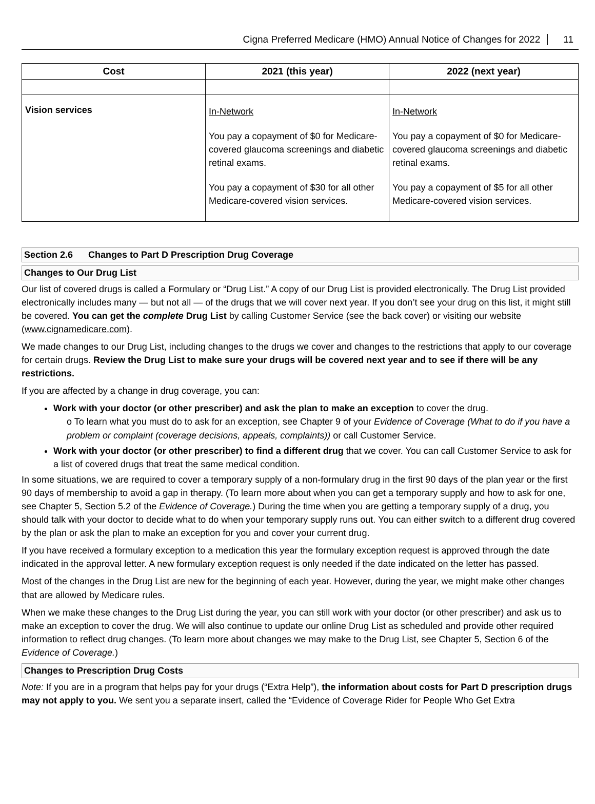Cigna Preferred Medicare (HMO) Annual Notice of Changes for 2022 11
| Cost | 2021 (this year) | 2022 (next year) |
| --- | --- | --- |
| Vision services | In-Network You pay a copayment of $0 for Medicare-covered glaucoma screenings and diabetic retinal exams. You pay a copayment of $30 for all other Medicare-covered vision services. | In-Network You pay a copayment of $0 for Medicare-covered glaucoma screenings and diabetic retinal exams. You pay a copayment of $5 for all other Medicare-covered vision services. |
Section 2.6 Changes to Part D Prescription Drug Coverage
Changes to Our Drug List
Our list of covered drugs is called a Formulary or “Drug List.” A copy of our Drug List is provided electronically. The Drug List provided electronically includes many — but not all — of the drugs that we will cover next year. If you don’t see your drug on this list, it might still be covered. You can get the complete Drug List by calling Customer Service (see the back cover) or visiting our website (www.cignamedicare.com).
We made changes to our Drug List, including changes to the drugs we cover and changes to the restrictions that apply to our coverage for certain drugs. Review the Drug List to make sure your drugs will be covered next year and to see if there will be any restrictions.
If you are affected by a change in drug coverage, you can:
Work with your doctor (or other prescriber) and ask the plan to make an exception to cover the drug.
o To learn what you must do to ask for an exception, see Chapter 9 of your Evidence of Coverage (What to do if you have a problem or complaint (coverage decisions, appeals, complaints)) or call Customer Service.
Work with your doctor (or other prescriber) to find a different drug that we cover. You can call Customer Service to ask for a list of covered drugs that treat the same medical condition.
In some situations, we are required to cover a temporary supply of a non-formulary drug in the first 90 days of the plan year or the first 90 days of membership to avoid a gap in therapy. (To learn more about when you can get a temporary supply and how to ask for one, see Chapter 5, Section 5.2 of the Evidence of Coverage.) During the time when you are getting a temporary supply of a drug, you should talk with your doctor to decide what to do when your temporary supply runs out. You can either switch to a different drug covered by the plan or ask the plan to make an exception for you and cover your current drug.
If you have received a formulary exception to a medication this year the formulary exception request is approved through the date indicated in the approval letter. A new formulary exception request is only needed if the date indicated on the letter has passed.
Most of the changes in the Drug List are new for the beginning of each year. However, during the year, we might make other changes that are allowed by Medicare rules.
When we make these changes to the Drug List during the year, you can still work with your doctor (or other prescriber) and ask us to make an exception to cover the drug. We will also continue to update our online Drug List as scheduled and provide other required information to reflect drug changes. (To learn more about changes we may make to the Drug List, see Chapter 5, Section 6 of the Evidence of Coverage.)
Changes to Prescription Drug Costs
Note: If you are in a program that helps pay for your drugs (“Extra Help”), the information about costs for Part D prescription drugs may not apply to you. We sent you a separate insert, called the “Evidence of Coverage Rider for People Who Get Extra